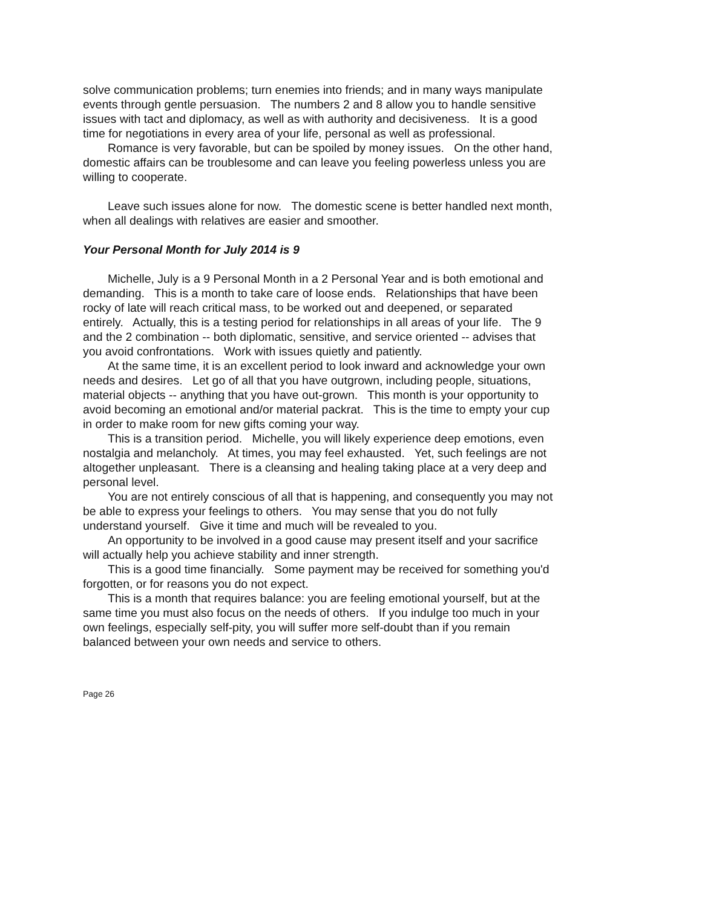solve communication problems; turn enemies into friends; and in many ways manipulate events through gentle persuasion. The numbers 2 and 8 allow you to handle sensitive issues with tact and diplomacy, as well as with authority and decisiveness. It is a good time for negotiations in every area of your life, personal as well as professional.
Romance is very favorable, but can be spoiled by money issues. On the other hand, domestic affairs can be troublesome and can leave you feeling powerless unless you are willing to cooperate.
Leave such issues alone for now. The domestic scene is better handled next month, when all dealings with relatives are easier and smoother.
Your Personal Month for July 2014 is 9
Michelle, July is a 9 Personal Month in a 2 Personal Year and is both emotional and demanding. This is a month to take care of loose ends. Relationships that have been rocky of late will reach critical mass, to be worked out and deepened, or separated entirely. Actually, this is a testing period for relationships in all areas of your life. The 9 and the 2 combination -- both diplomatic, sensitive, and service oriented -- advises that you avoid confrontations. Work with issues quietly and patiently.
At the same time, it is an excellent period to look inward and acknowledge your own needs and desires. Let go of all that you have outgrown, including people, situations, material objects -- anything that you have out-grown. This month is your opportunity to avoid becoming an emotional and/or material packrat. This is the time to empty your cup in order to make room for new gifts coming your way.
This is a transition period. Michelle, you will likely experience deep emotions, even nostalgia and melancholy. At times, you may feel exhausted. Yet, such feelings are not altogether unpleasant. There is a cleansing and healing taking place at a very deep and personal level.
You are not entirely conscious of all that is happening, and consequently you may not be able to express your feelings to others. You may sense that you do not fully understand yourself. Give it time and much will be revealed to you.
An opportunity to be involved in a good cause may present itself and your sacrifice will actually help you achieve stability and inner strength.
This is a good time financially. Some payment may be received for something you'd forgotten, or for reasons you do not expect.
This is a month that requires balance: you are feeling emotional yourself, but at the same time you must also focus on the needs of others. If you indulge too much in your own feelings, especially self-pity, you will suffer more self-doubt than if you remain balanced between your own needs and service to others.
Page 26